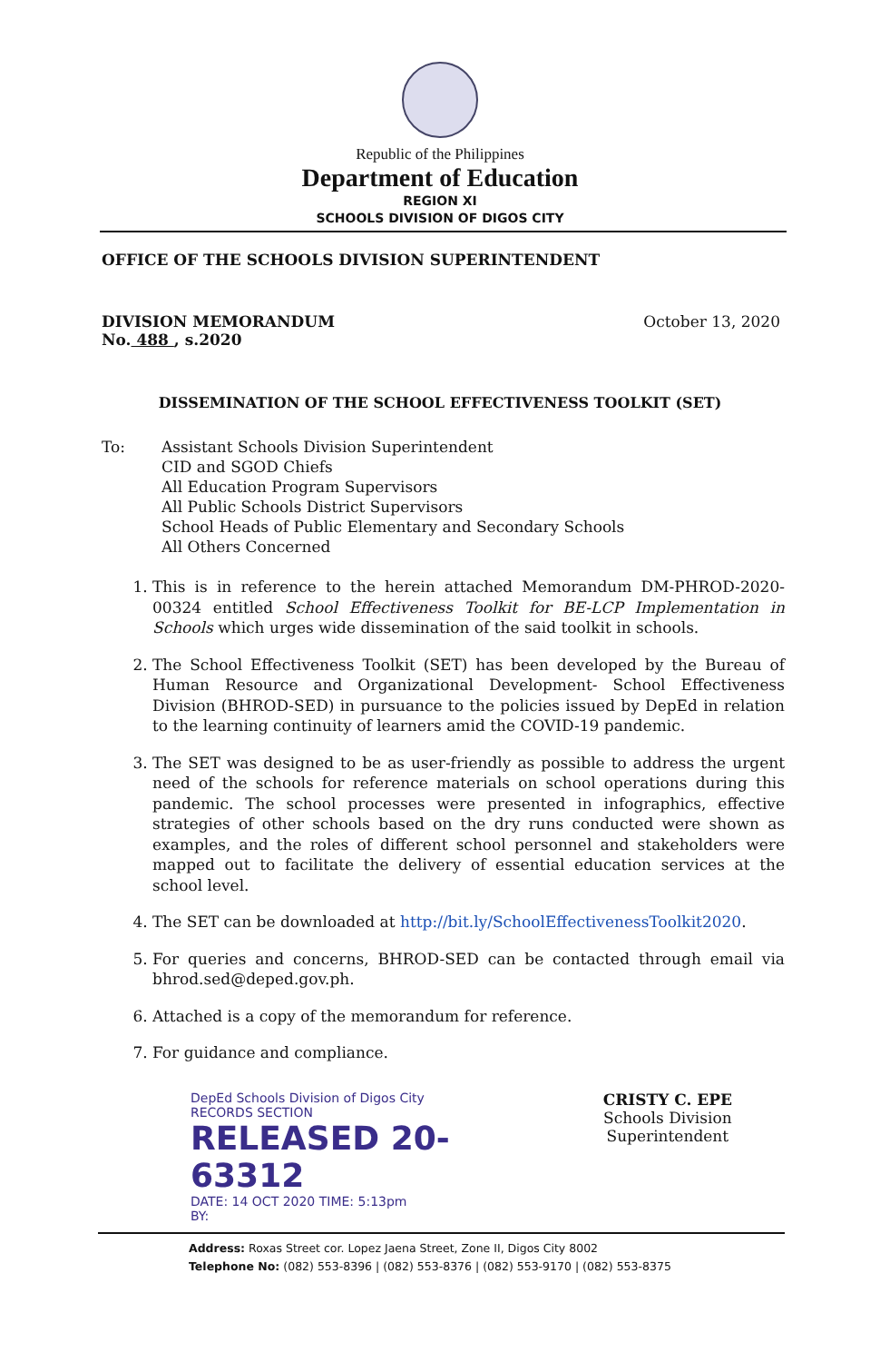Republic of the Philippines
Department of Education
REGION XI
SCHOOLS DIVISION OF DIGOS CITY
OFFICE OF THE SCHOOLS DIVISION SUPERINTENDENT
DIVISION MEMORANDUM
No. 488 , s.2020
October 13, 2020
DISSEMINATION OF THE SCHOOL EFFECTIVENESS TOOLKIT (SET)
To: Assistant Schools Division Superintendent
CID and SGOD Chiefs
All Education Program Supervisors
All Public Schools District Supervisors
School Heads of Public Elementary and Secondary Schools
All Others Concerned
1. This is in reference to the herein attached Memorandum DM-PHROD-2020-00324 entitled School Effectiveness Toolkit for BE-LCP Implementation in Schools which urges wide dissemination of the said toolkit in schools.
2. The School Effectiveness Toolkit (SET) has been developed by the Bureau of Human Resource and Organizational Development- School Effectiveness Division (BHROD-SED) in pursuance to the policies issued by DepEd in relation to the learning continuity of learners amid the COVID-19 pandemic.
3. The SET was designed to be as user-friendly as possible to address the urgent need of the schools for reference materials on school operations during this pandemic. The school processes were presented in infographics, effective strategies of other schools based on the dry runs conducted were shown as examples, and the roles of different school personnel and stakeholders were mapped out to facilitate the delivery of essential education services at the school level.
4. The SET can be downloaded at http://bit.ly/SchoolEffectivenessToolkit2020.
5. For queries and concerns, BHROD-SED can be contacted through email via bhrod.sed@deped.gov.ph.
6. Attached is a copy of the memorandum for reference.
7. For guidance and compliance.
DepEd Schools Division of Digos City
RECORDS SECTION
RELEASED 20-63312
DATE: 14 OCT 2020 TIME: 5:13pm
BY:
CRISTY C. EPE
Schools Division Superintendent
Address: Roxas Street cor. Lopez Jaena Street, Zone II, Digos City 8002
Telephone No: (082) 553-8396 | (082) 553-8376 | (082) 553-9170 | (082) 553-8375